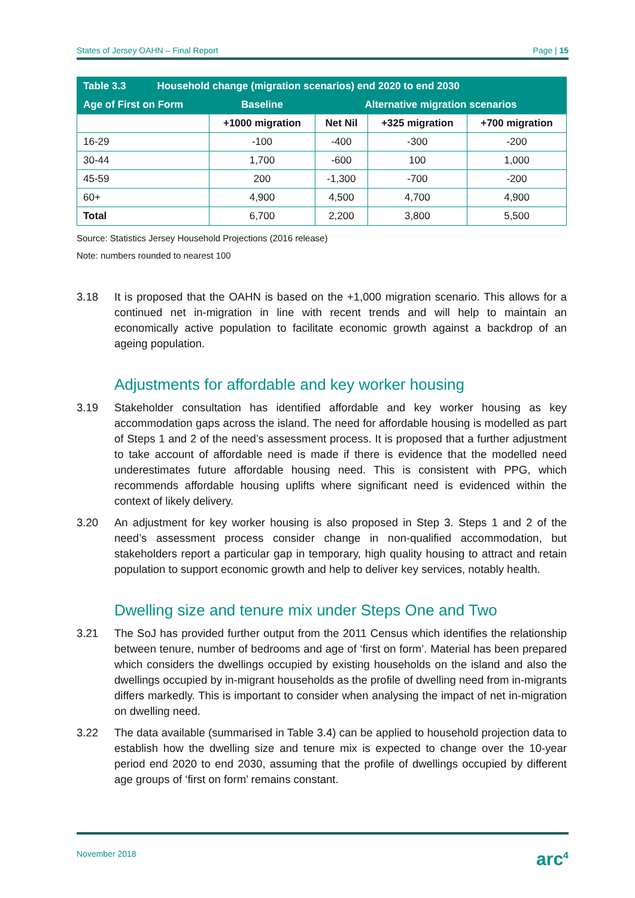States of Jersey OAHN – Final Report Page | 15
| Table 3.3 Household change (migration scenarios) end 2020 to end 2030 | | | | |
| --- | --- | --- | --- | --- |
| Age of First on Form | Baseline | Alternative migration scenarios | | |
| | +1000 migration | Net Nil | +325 migration | +700 migration |
| 16-29 | -100 | -400 | -300 | -200 |
| 30-44 | 1,700 | -600 | 100 | 1,000 |
| 45-59 | 200 | -1,300 | -700 | -200 |
| 60+ | 4,900 | 4,500 | 4,700 | 4,900 |
| Total | 6,700 | 2,200 | 3,800 | 5,500 |
Source: Statistics Jersey Household Projections (2016 release)
Note: numbers rounded to nearest 100
3.18 It is proposed that the OAHN is based on the +1,000 migration scenario. This allows for a continued net in-migration in line with recent trends and will help to maintain an economically active population to facilitate economic growth against a backdrop of an ageing population.
Adjustments for affordable and key worker housing
3.19 Stakeholder consultation has identified affordable and key worker housing as key accommodation gaps across the island. The need for affordable housing is modelled as part of Steps 1 and 2 of the need’s assessment process. It is proposed that a further adjustment to take account of affordable need is made if there is evidence that the modelled need underestimates future affordable housing need. This is consistent with PPG, which recommends affordable housing uplifts where significant need is evidenced within the context of likely delivery.
3.20 An adjustment for key worker housing is also proposed in Step 3. Steps 1 and 2 of the need’s assessment process consider change in non-qualified accommodation, but stakeholders report a particular gap in temporary, high quality housing to attract and retain population to support economic growth and help to deliver key services, notably health.
Dwelling size and tenure mix under Steps One and Two
3.21 The SoJ has provided further output from the 2011 Census which identifies the relationship between tenure, number of bedrooms and age of ‘first on form’. Material has been prepared which considers the dwellings occupied by existing households on the island and also the dwellings occupied by in-migrant households as the profile of dwelling need from in-migrants differs markedly. This is important to consider when analysing the impact of net in-migration on dwelling need.
3.22 The data available (summarised in Table 3.4) can be applied to household projection data to establish how the dwelling size and tenure mix is expected to change over the 10-year period end 2020 to end 2030, assuming that the profile of dwellings occupied by different age groups of ‘first on form’ remains constant.
November 2018 arc<sup>4</sup>